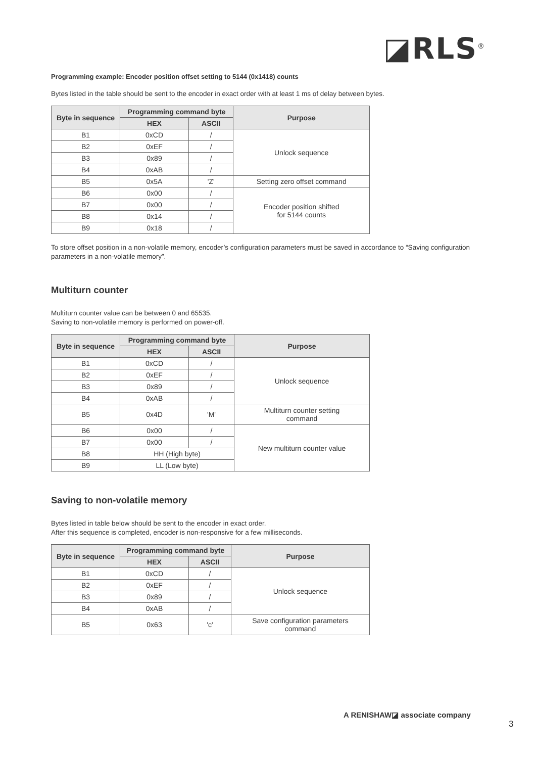◪RLS<sup>®</sup>
Programming example: Encoder position offset setting to 5144 (0x1418) counts
Bytes listed in the table should be sent to the encoder in exact order with at least 1 ms of delay between bytes.
| Byte in sequence | Programming command byte | | Purpose |
| --- | --- | --- | --- |
| | HEX | ASCII | |
| B1 | 0xCD | / | Unlock sequence |
| B2 | 0xEF | / | |
| B3 | 0x89 | / | |
| B4 | 0xAB | / | |
| B5 | 0x5A | 'Z' | Setting zero offset command |
| B6 | 0x00 | / | Encoder position shifted for 5144 counts |
| B7 | 0x00 | / | |
| B8 | 0x14 | / | |
| B9 | 0x18 | / | |
To store offset position in a non-volatile memory, encoder’s configuration parameters must be saved in accordance to “Saving configuration parameters in a non-volatile memory”.
Multiturn counter
Multiturn counter value can be between 0 and 65535.
Saving to non-volatile memory is performed on power-off.
| Byte in sequence | Programming command byte | | Purpose |
| --- | --- | --- | --- |
| | HEX | ASCII | |
| B1 | 0xCD | / | Unlock sequence |
| B2 | 0xEF | / | |
| B3 | 0x89 | / | |
| B4 | 0xAB | / | |
| B5 | 0x4D | 'M' | Multiturn counter setting command |
| B6 | 0x00 | / | New multiturn counter value |
| B7 | 0x00 | / | |
| B8 | HH (High byte) | | |
| B9 | LL (Low byte) | | |
Saving to non-volatile memory
Bytes listed in table below should be sent to the encoder in exact order.
After this sequence is completed, encoder is non-responsive for a few milliseconds.
| Byte in sequence | Programming command byte | | Purpose |
| --- | --- | --- | --- |
| | HEX | ASCII | |
| B1 | 0xCD | / | Unlock sequence |
| B2 | 0xEF | / | |
| B3 | 0x89 | / | |
| B4 | 0xAB | / | |
| B5 | 0x63 | 'c' | Save configuration parameters command |
A RENISHAW◪ associate company
3